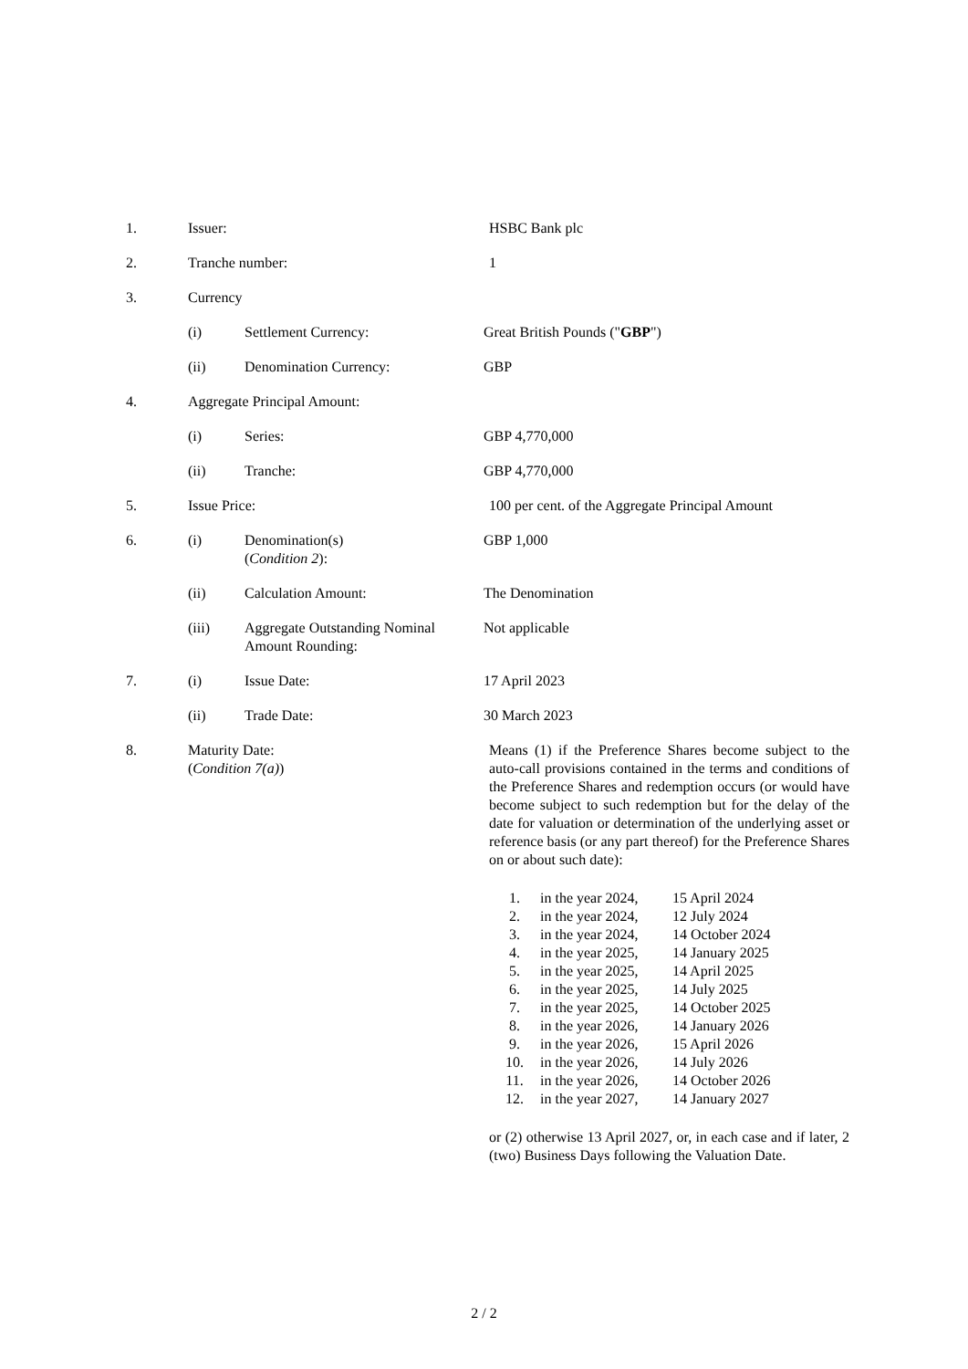1. Issuer: HSBC Bank plc
2. Tranche number: 1
3. Currency
(i) Settlement Currency: Great British Pounds ("GBP")
(ii) Denomination Currency: GBP
4. Aggregate Principal Amount:
(i) Series: GBP 4,770,000
(ii) Tranche: GBP 4,770,000
5. Issue Price: 100 per cent. of the Aggregate Principal Amount
6. (i) Denomination(s)
(Condition 2):
GBP 1,000
(ii) Calculation Amount: The Denomination
(iii) Aggregate Outstanding Nominal Amount Rounding:
Not applicable
7. (i) Issue Date: 17 April 2023
(ii) Trade Date: 30 March 2023
8. Maturity Date:
(Condition 7(a))
Means (1) if the Preference Shares become subject to the auto-call provisions contained in the terms and conditions of the Preference Shares and redemption occurs (or would have become subject to such redemption but for the delay of the date for valuation or determination of the underlying asset or reference basis (or any part thereof) for the Preference Shares on or about such date):
| 1. | in the year 2024, | 15 April 2024 |
| 2. | in the year 2024, | 12 July 2024 |
| 3. | in the year 2024, | 14 October 2024 |
| 4. | in the year 2025, | 14 January 2025 |
| 5. | in the year 2025, | 14 April 2025 |
| 6. | in the year 2025, | 14 July 2025 |
| 7. | in the year 2025, | 14 October 2025 |
| 8. | in the year 2026, | 14 January 2026 |
| 9. | in the year 2026, | 15 April 2026 |
| 10. | in the year 2026, | 14 July 2026 |
| 11. | in the year 2026, | 14 October 2026 |
| 12. | in the year 2027, | 14 January 2027 |
or (2) otherwise 13 April 2027, or, in each case and if later, 2 (two) Business Days following the Valuation Date.
2 / 2